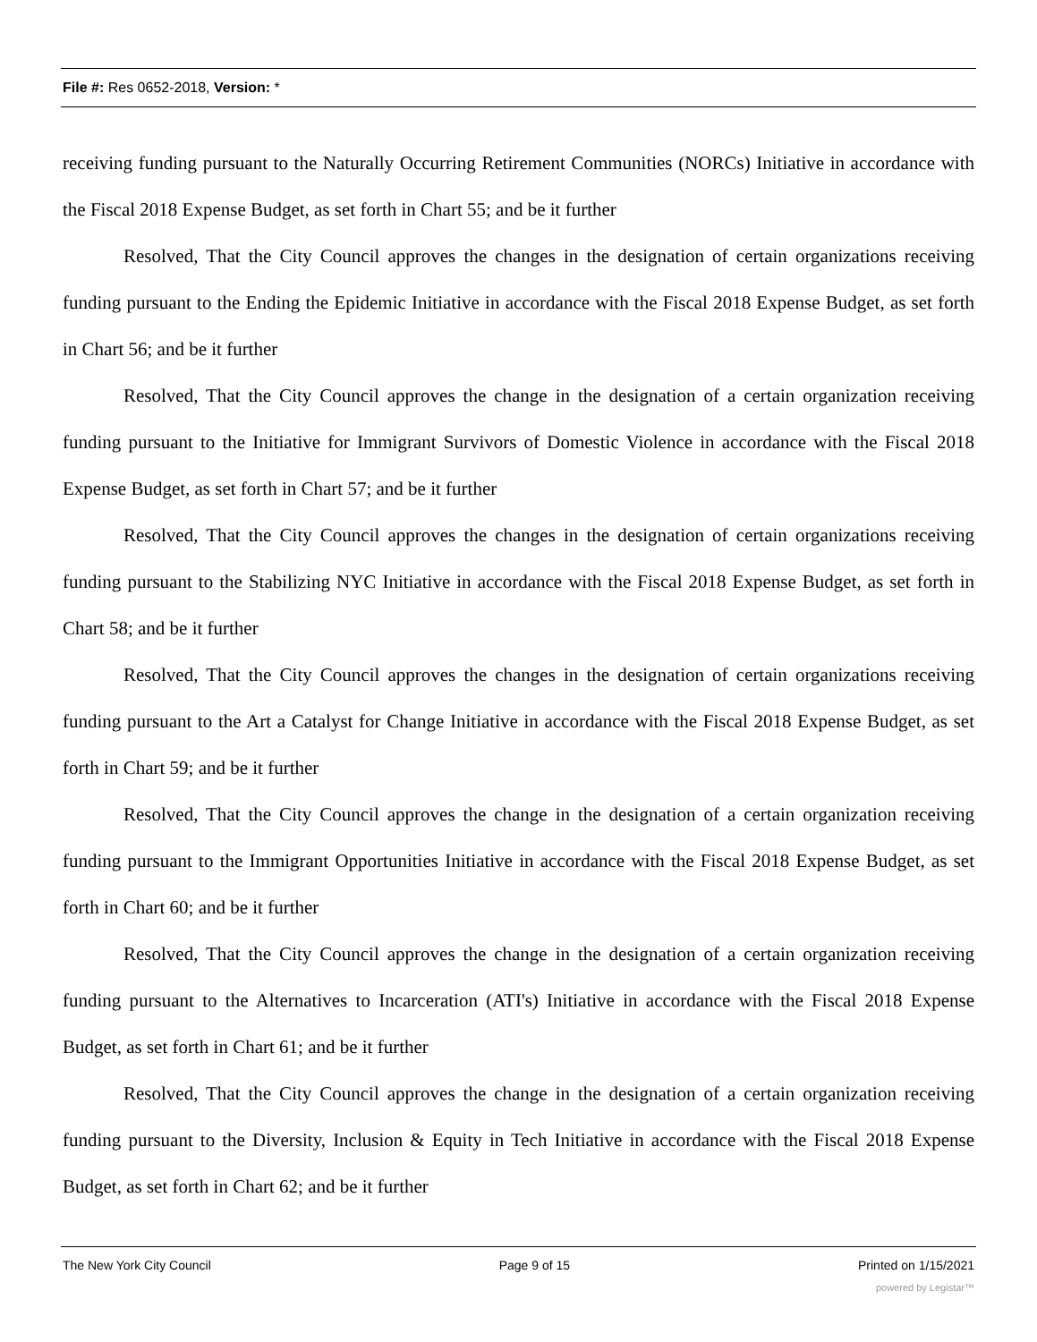File #: Res 0652-2018, Version: *
receiving funding pursuant to the Naturally Occurring Retirement Communities (NORCs) Initiative in accordance with the Fiscal 2018 Expense Budget, as set forth in Chart 55; and be it further
Resolved, That the City Council approves the changes in the designation of certain organizations receiving funding pursuant to the Ending the Epidemic Initiative in accordance with the Fiscal 2018 Expense Budget, as set forth in Chart 56; and be it further
Resolved, That the City Council approves the change in the designation of a certain organization receiving funding pursuant to the Initiative for Immigrant Survivors of Domestic Violence in accordance with the Fiscal 2018 Expense Budget, as set forth in Chart 57; and be it further
Resolved, That the City Council approves the changes in the designation of certain organizations receiving funding pursuant to the Stabilizing NYC Initiative in accordance with the Fiscal 2018 Expense Budget, as set forth in Chart 58; and be it further
Resolved, That the City Council approves the changes in the designation of certain organizations receiving funding pursuant to the Art a Catalyst for Change Initiative in accordance with the Fiscal 2018 Expense Budget, as set forth in Chart 59; and be it further
Resolved, That the City Council approves the change in the designation of a certain organization receiving funding pursuant to the Immigrant Opportunities Initiative in accordance with the Fiscal 2018 Expense Budget, as set forth in Chart 60; and be it further
Resolved, That the City Council approves the change in the designation of a certain organization receiving funding pursuant to the Alternatives to Incarceration (ATI's) Initiative in accordance with the Fiscal 2018 Expense Budget, as set forth in Chart 61; and be it further
Resolved, That the City Council approves the change in the designation of a certain organization receiving funding pursuant to the Diversity, Inclusion & Equity in Tech Initiative in accordance with the Fiscal 2018 Expense Budget, as set forth in Chart 62; and be it further
The New York City Council Page 9 of 15 Printed on 1/15/2021
powered by Legistar™